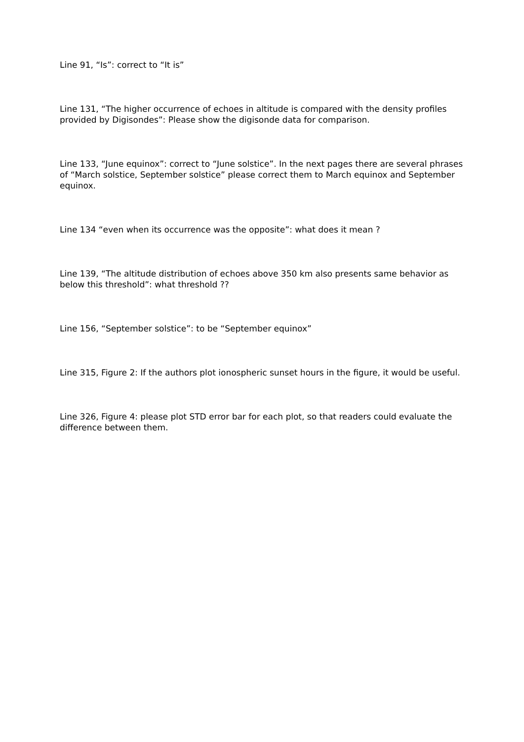Line 91, “Is”: correct to “It is”
Line 131, “The higher occurrence of echoes in altitude is compared with the density profiles provided by Digisondes”: Please show the digisonde data for comparison.
Line 133, “June equinox”: correct to “June solstice”. In the next pages there are several phrases of “March solstice, September solstice” please correct them to March equinox and September equinox.
Line 134 “even when its occurrence was the opposite”: what does it mean ?
Line 139, “The altitude distribution of echoes above 350 km also presents same behavior as below this threshold”: what threshold ??
Line 156, “September solstice”: to be “September equinox”
Line 315, Figure 2: If the authors plot ionospheric sunset hours in the figure, it would be useful.
Line 326, Figure 4: please plot STD error bar for each plot, so that readers could evaluate the difference between them.